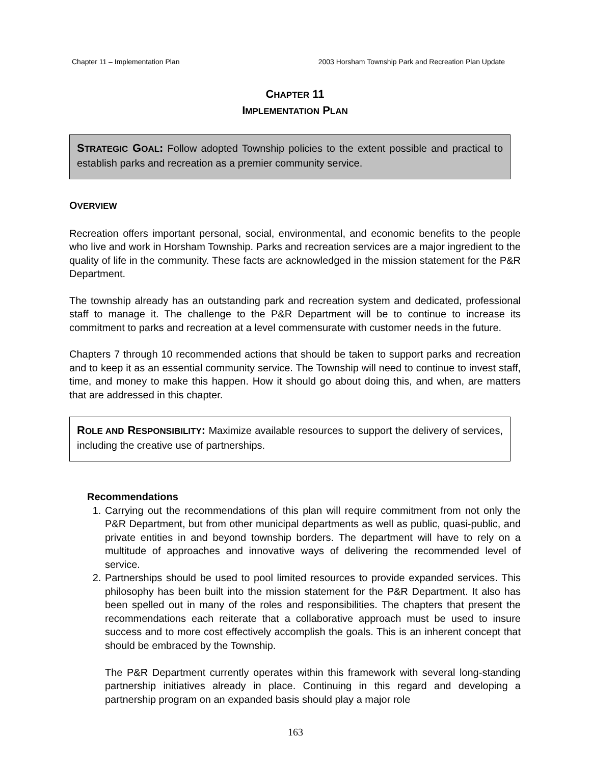Chapter 11 – Implementation Plan 2003 Horsham Township Park and Recreation Plan Update
CHAPTER 11
IMPLEMENTATION PLAN
STRATEGIC GOAL: Follow adopted Township policies to the extent possible and practical to establish parks and recreation as a premier community service.
OVERVIEW
Recreation offers important personal, social, environmental, and economic benefits to the people who live and work in Horsham Township. Parks and recreation services are a major ingredient to the quality of life in the community. These facts are acknowledged in the mission statement for the P&R Department.
The township already has an outstanding park and recreation system and dedicated, professional staff to manage it. The challenge to the P&R Department will be to continue to increase its commitment to parks and recreation at a level commensurate with customer needs in the future.
Chapters 7 through 10 recommended actions that should be taken to support parks and recreation and to keep it as an essential community service. The Township will need to continue to invest staff, time, and money to make this happen. How it should go about doing this, and when, are matters that are addressed in this chapter.
ROLE AND RESPONSIBILITY: Maximize available resources to support the delivery of services, including the creative use of partnerships.
Recommendations
1. Carrying out the recommendations of this plan will require commitment from not only the P&R Department, but from other municipal departments as well as public, quasi-public, and private entities in and beyond township borders. The department will have to rely on a multitude of approaches and innovative ways of delivering the recommended level of service.
2. Partnerships should be used to pool limited resources to provide expanded services. This philosophy has been built into the mission statement for the P&R Department. It also has been spelled out in many of the roles and responsibilities. The chapters that present the recommendations each reiterate that a collaborative approach must be used to insure success and to more cost effectively accomplish the goals. This is an inherent concept that should be embraced by the Township.
The P&R Department currently operates within this framework with several long-standing partnership initiatives already in place. Continuing in this regard and developing a partnership program on an expanded basis should play a major role
163